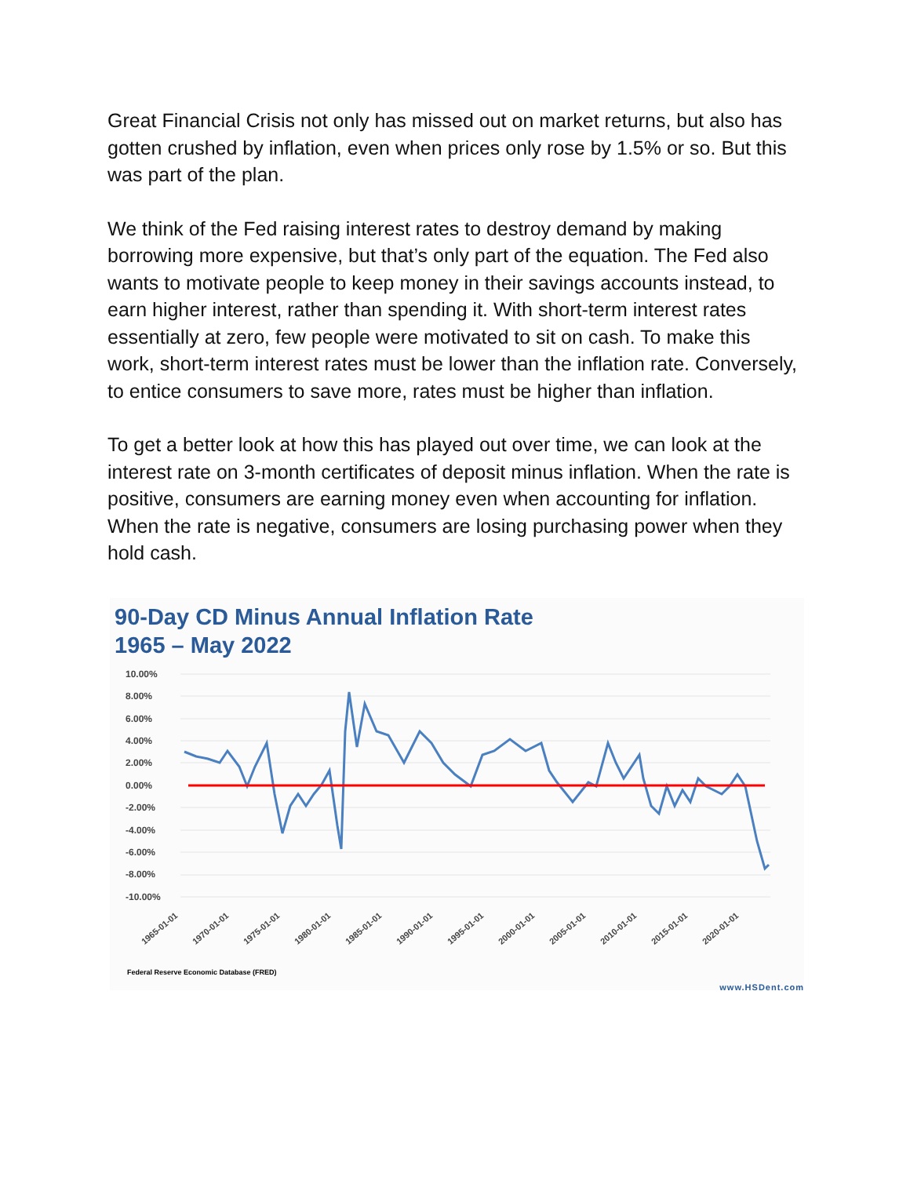Great Financial Crisis not only has missed out on market returns, but also has gotten crushed by inflation, even when prices only rose by 1.5% or so. But this was part of the plan.
We think of the Fed raising interest rates to destroy demand by making borrowing more expensive, but that’s only part of the equation. The Fed also wants to motivate people to keep money in their savings accounts instead, to earn higher interest, rather than spending it. With short-term interest rates essentially at zero, few people were motivated to sit on cash. To make this work, short-term interest rates must be lower than the inflation rate. Conversely, to entice consumers to save more, rates must be higher than inflation.
To get a better look at how this has played out over time, we can look at the interest rate on 3-month certificates of deposit minus inflation. When the rate is positive, consumers are earning money even when accounting for inflation. When the rate is negative, consumers are losing purchasing power when they hold cash.
90-Day CD Minus Annual Inflation Rate
1965 – May 2022
10.00%
8.00%
6.00%
4.00%
2.00%
0.00%
-2.00%
-4.00%
-6.00%
-8.00%
-10.00%
1965-01-01 1970-01-01 1975-01-01 1980-01-01 1985-01-01 1990-01-01 1995-01-01 2000-01-01 2005-01-01 2010-01-01 2015-01-01 2020-01-01
Federal Reserve Economic Database (FRED)
www.HSDent.com